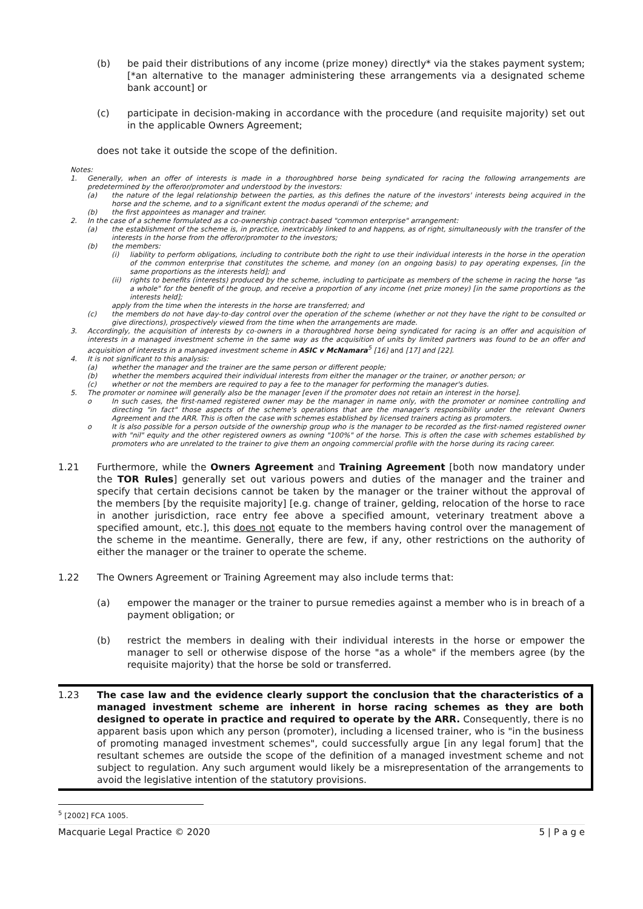(b) be paid their distributions of any income (prize money) directly* via the stakes payment system; [*an alternative to the manager administering these arrangements via a designated scheme bank account] or
(c) participate in decision-making in accordance with the procedure (and requisite majority) set out in the applicable Owners Agreement;
does not take it outside the scope of the definition.
Notes:
1. Generally, when an offer of interests is made in a thoroughbred horse being syndicated for racing the following arrangements are predetermined by the offeror/promoter and understood by the investors:
(a) the nature of the legal relationship between the parties, as this defines the nature of the investors' interests being acquired in the horse and the scheme, and to a significant extent the modus operandi of the scheme; and
(b) the first appointees as manager and trainer.
2. In the case of a scheme formulated as a co-ownership contract-based "common enterprise" arrangement:
(a) the establishment of the scheme is, in practice, inextricably linked to and happens, as of right, simultaneously with the transfer of the interests in the horse from the offeror/promoter to the investors;
(b) the members:
(i) liability to perform obligations, including to contribute both the right to use their individual interests in the horse in the operation of the common enterprise that constitutes the scheme, and money (on an ongoing basis) to pay operating expenses, [in the same proportions as the interests held]; and
(ii) rights to benefits (interests) produced by the scheme, including to participate as members of the scheme in racing the horse "as a whole" for the benefit of the group, and receive a proportion of any income (net prize money) [in the same proportions as the interests held];
apply from the time when the interests in the horse are transferred; and
(c) the members do not have day-to-day control over the operation of the scheme (whether or not they have the right to be consulted or give directions), prospectively viewed from the time when the arrangements are made.
3. Accordingly, the acquisition of interests by co-owners in a thoroughbred horse being syndicated for racing is an offer and acquisition of interests in a managed investment scheme in the same way as the acquisition of units by limited partners was found to be an offer and acquisition of interests in a managed investment scheme in ASIC v McNamara<sup>5</sup> [16] and [17] and [22].
4. It is not significant to this analysis:
(a) whether the manager and the trainer are the same person or different people;
(b) whether the members acquired their individual interests from either the manager or the trainer, or another person; or
(c) whether or not the members are required to pay a fee to the manager for performing the manager's duties.
5. The promoter or nominee will generally also be the manager [even if the promoter does not retain an interest in the horse].
o In such cases, the first-named registered owner may be the manager in name only, with the promoter or nominee controlling and directing "in fact" those aspects of the scheme's operations that are the manager's responsibility under the relevant Owners Agreement and the ARR. This is often the case with schemes established by licensed trainers acting as promoters.
o It is also possible for a person outside of the ownership group who is the manager to be recorded as the first-named registered owner with "nil" equity and the other registered owners as owning "100%" of the horse. This is often the case with schemes established by promoters who are unrelated to the trainer to give them an ongoing commercial profile with the horse during its racing career.
1.21 Furthermore, while the Owners Agreement and Training Agreement [both now mandatory under the TOR Rules] generally set out various powers and duties of the manager and the trainer and specify that certain decisions cannot be taken by the manager or the trainer without the approval of the members [by the requisite majority] [e.g. change of trainer, gelding, relocation of the horse to race in another jurisdiction, race entry fee above a specified amount, veterinary treatment above a specified amount, etc.], this does not equate to the members having control over the management of the scheme in the meantime. Generally, there are few, if any, other restrictions on the authority of either the manager or the trainer to operate the scheme.
1.22 The Owners Agreement or Training Agreement may also include terms that:
(a) empower the manager or the trainer to pursue remedies against a member who is in breach of a payment obligation; or
(b) restrict the members in dealing with their individual interests in the horse or empower the manager to sell or otherwise dispose of the horse "as a whole" if the members agree (by the requisite majority) that the horse be sold or transferred.
1.23 The case law and the evidence clearly support the conclusion that the characteristics of a managed investment scheme are inherent in horse racing schemes as they are both designed to operate in practice and required to operate by the ARR. Consequently, there is no apparent basis upon which any person (promoter), including a licensed trainer, who is "in the business of promoting managed investment schemes", could successfully argue [in any legal forum] that the resultant schemes are outside the scope of the definition of a managed investment scheme and not subject to regulation. Any such argument would likely be a misrepresentation of the arrangements to avoid the legislative intention of the statutory provisions.
<sup>5</sup> [2002] FCA 1005.
Macquarie Legal Practice © 2020 5 | P a g e